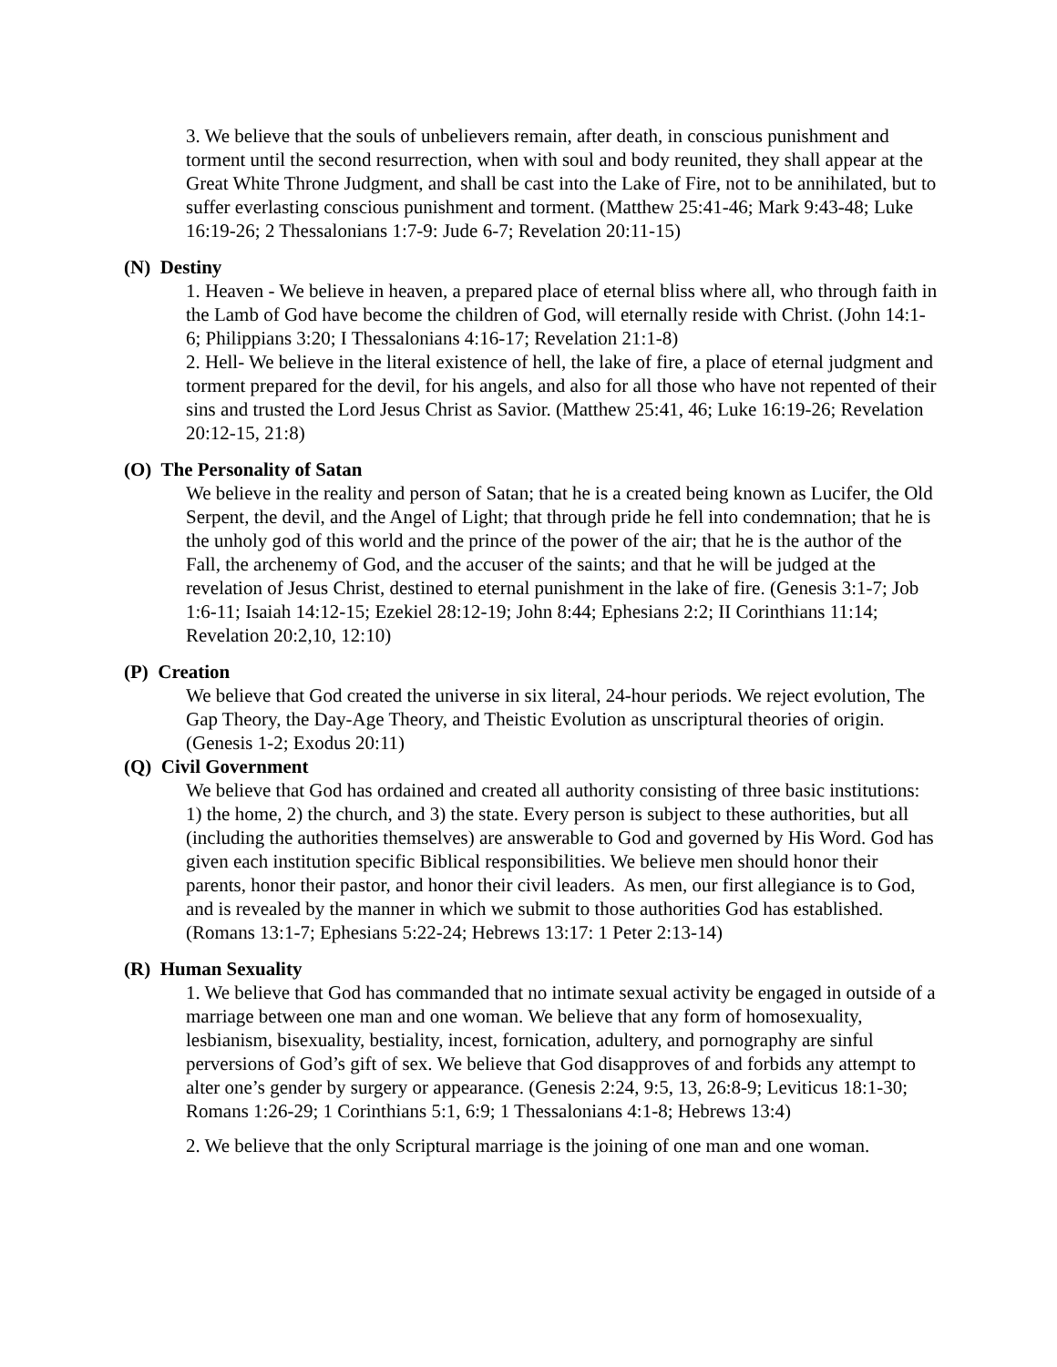3. We believe that the souls of unbelievers remain, after death, in conscious punishment and torment until the second resurrection, when with soul and body reunited, they shall appear at the Great White Throne Judgment, and shall be cast into the Lake of Fire, not to be annihilated, but to suffer everlasting conscious punishment and torment. (Matthew 25:41-46; Mark 9:43-48; Luke 16:19-26; 2 Thessalonians 1:7-9: Jude 6-7; Revelation 20:11-15)
(N) Destiny
1. Heaven - We believe in heaven, a prepared place of eternal bliss where all, who through faith in the Lamb of God have become the children of God, will eternally reside with Christ. (John 14:1-6; Philippians 3:20; I Thessalonians 4:16-17; Revelation 21:1-8)
2. Hell- We believe in the literal existence of hell, the lake of fire, a place of eternal judgment and torment prepared for the devil, for his angels, and also for all those who have not repented of their sins and trusted the Lord Jesus Christ as Savior. (Matthew 25:41, 46; Luke 16:19-26; Revelation 20:12-15, 21:8)
(O) The Personality of Satan
We believe in the reality and person of Satan; that he is a created being known as Lucifer, the Old Serpent, the devil, and the Angel of Light; that through pride he fell into condemnation; that he is the unholy god of this world and the prince of the power of the air; that he is the author of the Fall, the archenemy of God, and the accuser of the saints; and that he will be judged at the revelation of Jesus Christ, destined to eternal punishment in the lake of fire. (Genesis 3:1-7; Job 1:6-11; Isaiah 14:12-15; Ezekiel 28:12-19; John 8:44; Ephesians 2:2; II Corinthians 11:14; Revelation 20:2,10, 12:10)
(P) Creation
We believe that God created the universe in six literal, 24-hour periods. We reject evolution, The Gap Theory, the Day-Age Theory, and Theistic Evolution as unscriptural theories of origin. (Genesis 1-2; Exodus 20:11)
(Q) Civil Government
We believe that God has ordained and created all authority consisting of three basic institutions: 1) the home, 2) the church, and 3) the state. Every person is subject to these authorities, but all (including the authorities themselves) are answerable to God and governed by His Word. God has given each institution specific Biblical responsibilities. We believe men should honor their parents, honor their pastor, and honor their civil leaders. As men, our first allegiance is to God, and is revealed by the manner in which we submit to those authorities God has established. (Romans 13:1-7; Ephesians 5:22-24; Hebrews 13:17: 1 Peter 2:13-14)
(R) Human Sexuality
1. We believe that God has commanded that no intimate sexual activity be engaged in outside of a marriage between one man and one woman. We believe that any form of homosexuality, lesbianism, bisexuality, bestiality, incest, fornication, adultery, and pornography are sinful perversions of God’s gift of sex. We believe that God disapproves of and forbids any attempt to alter one’s gender by surgery or appearance. (Genesis 2:24, 9:5, 13, 26:8-9; Leviticus 18:1-30; Romans 1:26-29; 1 Corinthians 5:1, 6:9; 1 Thessalonians 4:1-8; Hebrews 13:4)
2. We believe that the only Scriptural marriage is the joining of one man and one woman.